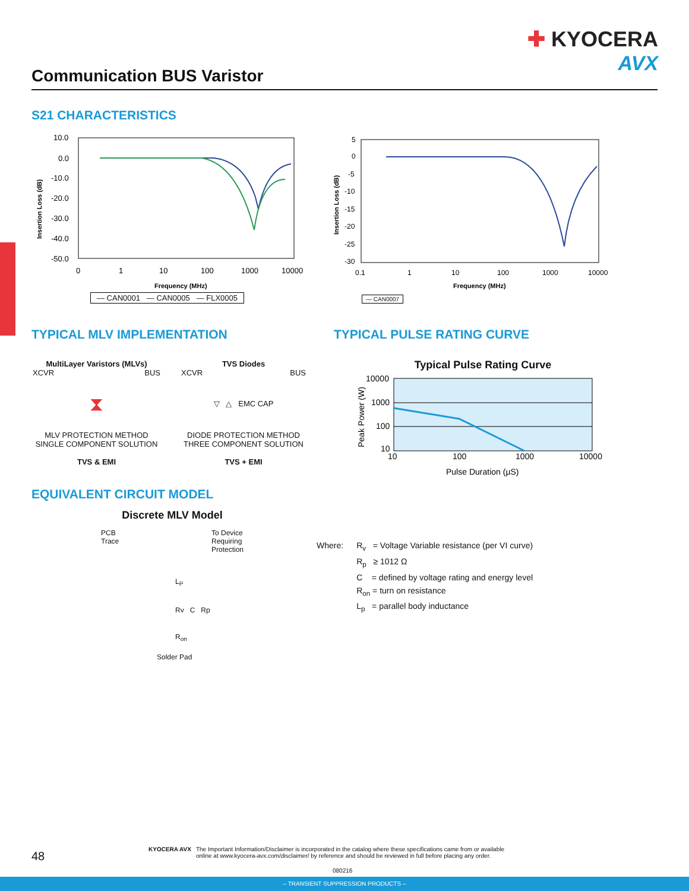✚ KYOCERA
AVX
Communication BUS Varistor
S21 CHARACTERISTICS
10.0
0.0
-10.0
-20.0
-30.0
-40.0
-50.0
0
1
10
100
1000
10000
Frequency (MHz)
Insertion Loss (dB)
— CAN0001 — CAN0005 — FLX0005
5
0
-5
-10
-15
-20
-25
-30
0.1
1
10
100
1000
10000
Frequency (MHz)
Insertion Loss (dB)
— CAN0007
TYPICAL MLV IMPLEMENTATION TYPICAL PULSE RATING CURVE
MultiLayer Varistors (MLVs)
XCVR BUS
⧗
MLV PROTECTION METHOD
SINGLE COMPONENT SOLUTION
TVS & EMI
TVS Diodes
XCVR BUS
▽ △ EMC CAP
DIODE PROTECTION METHOD
THREE COMPONENT SOLUTION
TVS + EMI
Typical Pulse Rating Curve
10000
1000
100
10
10
100
1000
10000
Pulse Duration (µS)
Peak Power (W)
EQUIVALENT CIRCUIT MODEL
Discrete MLV Model
PCB
Trace To Device
Requiring
Protection
L<sub>P</sub>
Rv C Rp
R<sub>on</sub>
Solder Pad
Where: R<sub>v</sub> = Voltage Variable resistance (per VI curve)
R<sub>p</sub> ≥ 1012 Ω
C = defined by voltage rating and energy level
R<sub>on</sub> = turn on resistance
L<sub>p</sub> = parallel body inductance
48
KYOCERA AVX The Important Information/Disclaimer is incorporated in the catalog where these specifications came from or available
online at www.kyocera-avx.com/disclaimer/ by reference and should be reviewed in full before placing any order.
080216
– TRANSIENT SUPPRESSION PRODUCTS –